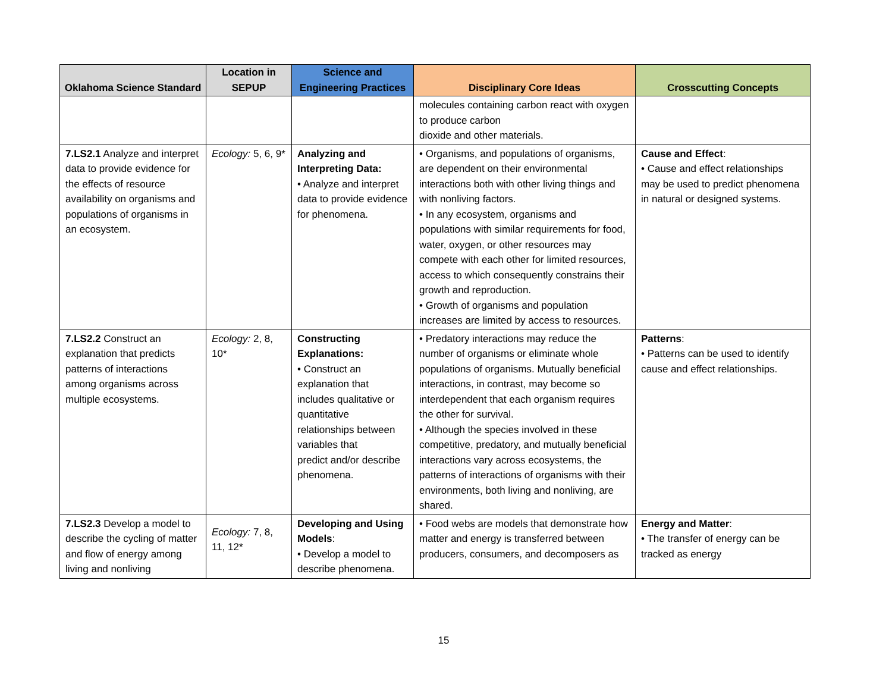| Oklahoma Science Standard | Location in SEPUP | Science and Engineering Practices | Disciplinary Core Ideas | Crosscutting Concepts |
| --- | --- | --- | --- | --- |
| | | | molecules containing carbon react with oxygen to produce carbon dioxide and other materials. | |
| 7.LS2.1 Analyze and interpret data to provide evidence for the effects of resource availability on organisms and populations of organisms in an ecosystem. | Ecology: 5, 6, 9* | Analyzing and Interpreting Data: • Analyze and interpret data to provide evidence for phenomena. | • Organisms, and populations of organisms, are dependent on their environmental interactions both with other living things and with nonliving factors. • In any ecosystem, organisms and populations with similar requirements for food, water, oxygen, or other resources may compete with each other for limited resources, access to which consequently constrains their growth and reproduction. • Growth of organisms and population increases are limited by access to resources. | Cause and Effect : • Cause and effect relationships may be used to predict phenomena in natural or designed systems. |
| 7.LS2.2 Construct an explanation that predicts patterns of interactions among organisms across multiple ecosystems. | Ecology: 2, 8, 10* | Constructing Explanations: • Construct an explanation that includes qualitative or quantitative relationships between variables that predict and/or describe phenomena. | • Predatory interactions may reduce the number of organisms or eliminate whole populations of organisms. Mutually beneficial interactions, in contrast, may become so interdependent that each organism requires the other for survival. • Although the species involved in these competitive, predatory, and mutually beneficial interactions vary across ecosystems, the patterns of interactions of organisms with their environments, both living and nonliving, are shared. | Patterns : • Patterns can be used to identify cause and effect relationships. |
| 7.LS2.3 Develop a model to describe the cycling of matter and flow of energy among living and nonliving | Ecology: 7, 8, 11, 12* | Developing and Using Models : • Develop a model to describe phenomena. | • Food webs are models that demonstrate how matter and energy is transferred between producers, consumers, and decomposers as | Energy and Matter : • The transfer of energy can be tracked as energy |
15